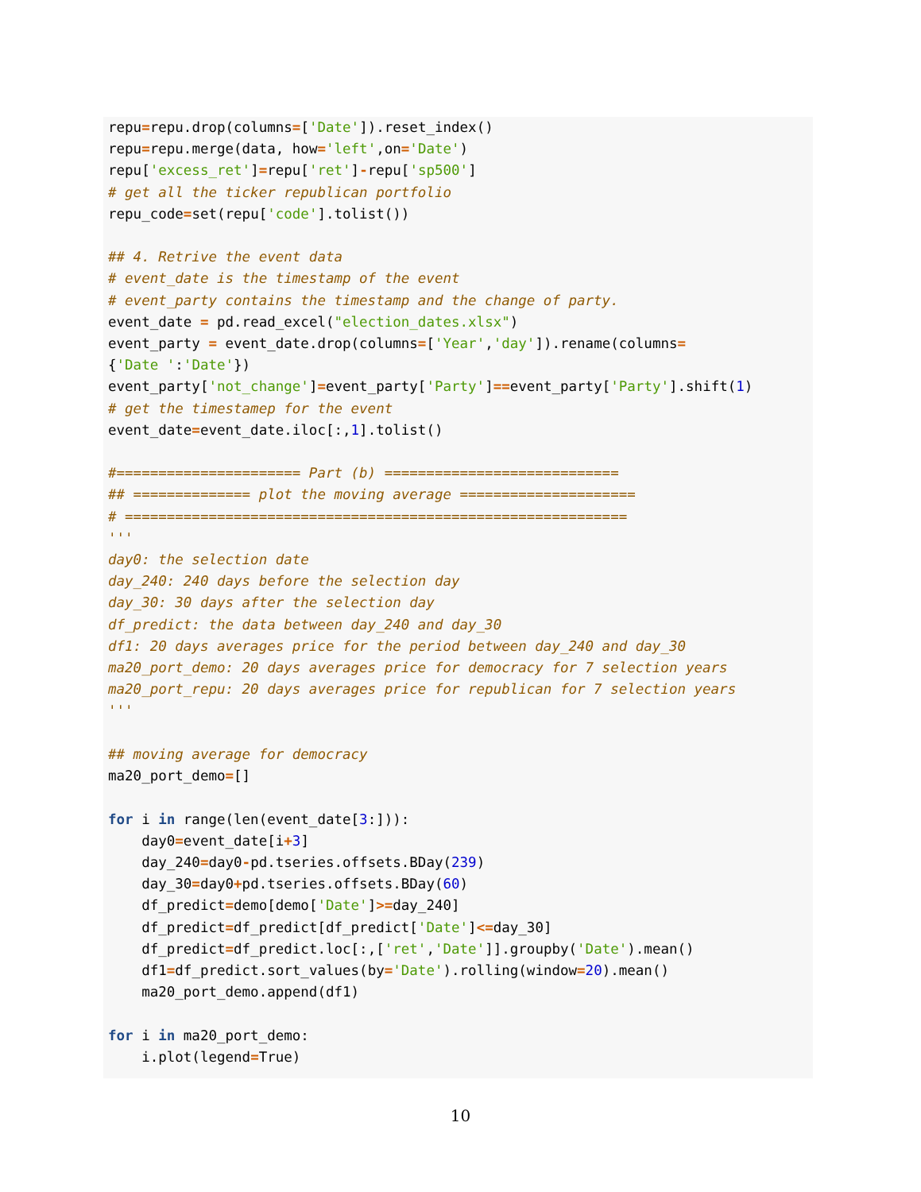repu=repu.drop(columns=['Date']).reset_index()
repu=repu.merge(data, how='left',on='Date')
repu['excess_ret']=repu['ret']-repu['sp500']
# get all the ticker republican portfolio
repu_code=set(repu['code'].tolist())

## 4. Retrive the event data
# event_date is the timestamp of the event
# event_party contains the timestamp and the change of party.
event_date = pd.read_excel("election_dates.xlsx")
event_party = event_date.drop(columns=['Year','day']).rename(columns=
{'Date ':'Date'})
event_party['not_change']=event_party['Party']==event_party['Party'].shift(1)
# get the timestamep for the event
event_date=event_date.iloc[:,1].tolist()

#====================== Part (b) ============================
## ============== plot the moving average =====================
# ============================================================
'''
day0: the selection date
day_240: 240 days before the selection day
day_30: 30 days after the selection day
df_predict: the data between day_240 and day_30
df1: 20 days averages price for the period between day_240 and day_30
ma20_port_demo: 20 days averages price for democracy for 7 selection years
ma20_port_repu: 20 days averages price for republican for 7 selection years
'''

## moving average for democracy
ma20_port_demo=[]

for i in range(len(event_date[3:])):
    day0=event_date[i+3]
    day_240=day0-pd.tseries.offsets.BDay(239)
    day_30=day0+pd.tseries.offsets.BDay(60)
    df_predict=demo[demo['Date']>=day_240]
    df_predict=df_predict[df_predict['Date']<=day_30]
    df_predict=df_predict.loc[:,['ret','Date']].groupby('Date').mean()
    df1=df_predict.sort_values(by='Date').rolling(window=20).mean()
    ma20_port_demo.append(df1)

for i in ma20_port_demo:
    i.plot(legend=True)
10